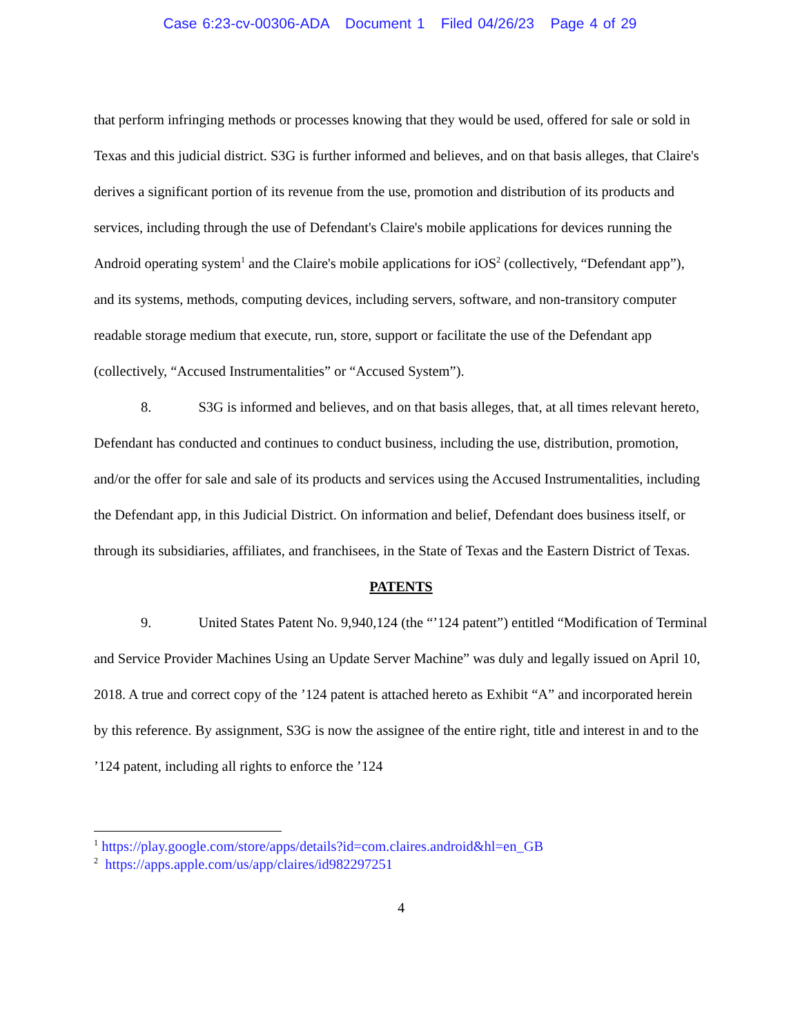Case 6:23-cv-00306-ADA Document 1 Filed 04/26/23 Page 4 of 29
that perform infringing methods or processes knowing that they would be used, offered for sale or sold in Texas and this judicial district. S3G is further informed and believes, and on that basis alleges, that Claire's derives a significant portion of its revenue from the use, promotion and distribution of its products and services, including through the use of Defendant's Claire's mobile applications for devices running the Android operating system<sup>1</sup> and the Claire's mobile applications for iOS<sup>2</sup> (collectively, “Defendant app”), and its systems, methods, computing devices, including servers, software, and non-transitory computer readable storage medium that execute, run, store, support or facilitate the use of the Defendant app (collectively, “Accused Instrumentalities” or “Accused System”).
8. S3G is informed and believes, and on that basis alleges, that, at all times relevant hereto, Defendant has conducted and continues to conduct business, including the use, distribution, promotion, and/or the offer for sale and sale of its products and services using the Accused Instrumentalities, including the Defendant app, in this Judicial District. On information and belief, Defendant does business itself, or through its subsidiaries, affiliates, and franchisees, in the State of Texas and the Eastern District of Texas.
PATENTS
9. United States Patent No. 9,940,124 (the “’124 patent”) entitled “Modification of Terminal and Service Provider Machines Using an Update Server Machine” was duly and legally issued on April 10, 2018. A true and correct copy of the ’124 patent is attached hereto as Exhibit “A” and incorporated herein by this reference. By assignment, S3G is now the assignee of the entire right, title and interest in and to the ’124 patent, including all rights to enforce the ’124
<sup>1</sup> https://play.google.com/store/apps/details?id=com.claires.android&hl=en_GB
<sup>2</sup> https://apps.apple.com/us/app/claires/id982297251
4